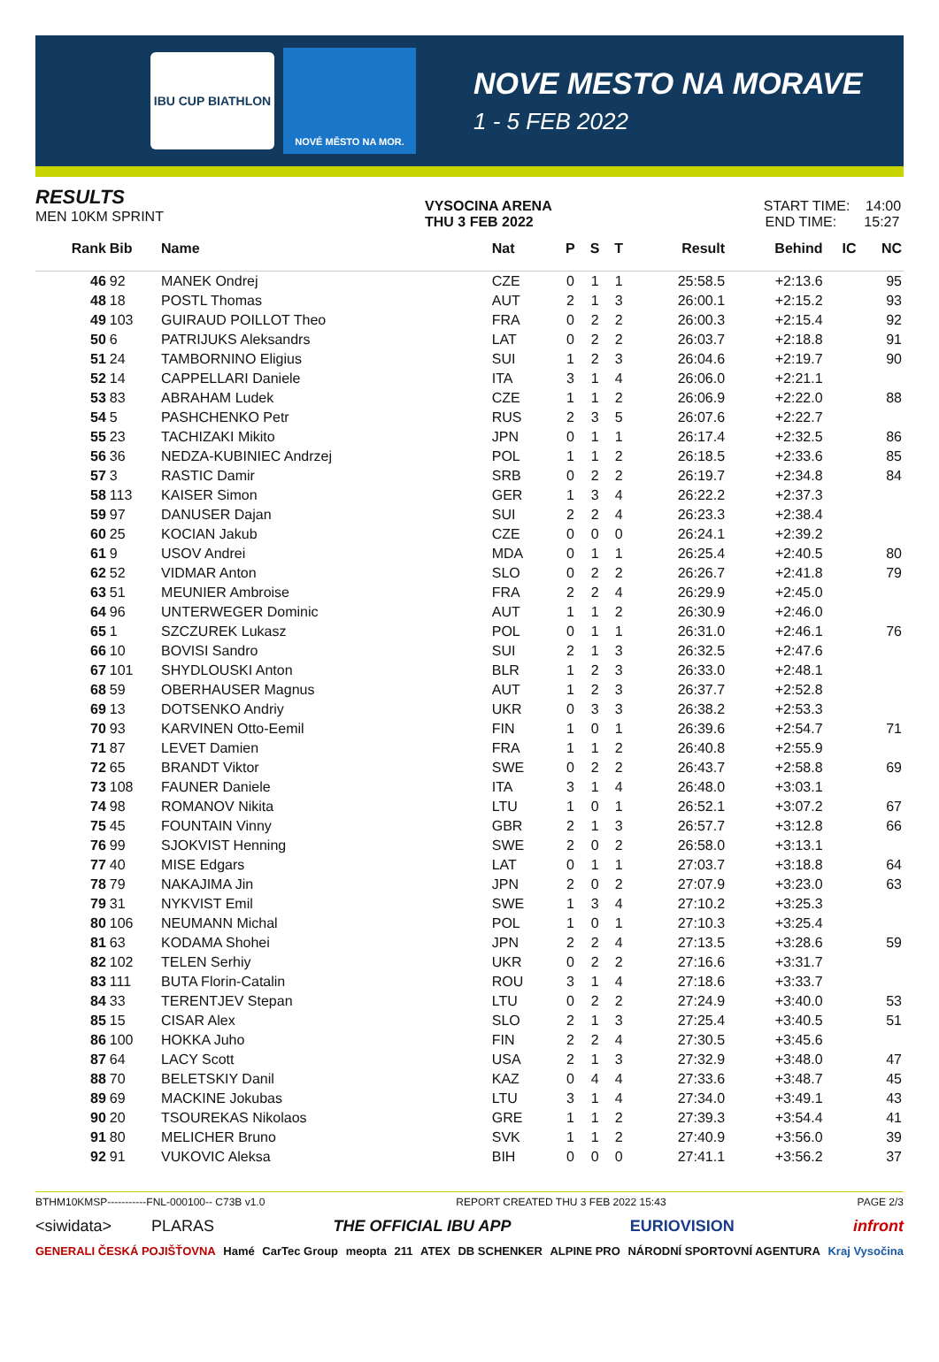IBU CUP BIATHLON
NOVÉ MĚSTO NA MOR.
NOVE MESTO NA MORAVE
1 - 5 FEB 2022
RESULTS
MEN 10KM SPRINT
VYSOCINA ARENA
THU 3 FEB 2022
START TIME: 14:00
END TIME: 15:27
| Rank | Bib | Name | Nat | P | S | T | Result | Behind | IC | NC |
| --- | --- | --- | --- | --- | --- | --- | --- | --- | --- | --- |
| 46 | 92 | MANEK Ondrej | CZE | 0 | 1 | 1 | 25:58.5 | +2:13.6 | | 95 |
| 48 | 18 | POSTL Thomas | AUT | 2 | 1 | 3 | 26:00.1 | +2:15.2 | | 93 |
| 49 | 103 | GUIRAUD POILLOT Theo | FRA | 0 | 2 | 2 | 26:00.3 | +2:15.4 | | 92 |
| 50 | 6 | PATRIJUKS Aleksandrs | LAT | 0 | 2 | 2 | 26:03.7 | +2:18.8 | | 91 |
| 51 | 24 | TAMBORNINO Eligius | SUI | 1 | 2 | 3 | 26:04.6 | +2:19.7 | | 90 |
| 52 | 14 | CAPPELLARI Daniele | ITA | 3 | 1 | 4 | 26:06.0 | +2:21.1 | | |
| 53 | 83 | ABRAHAM Ludek | CZE | 1 | 1 | 2 | 26:06.9 | +2:22.0 | | 88 |
| 54 | 5 | PASHCHENKO Petr | RUS | 2 | 3 | 5 | 26:07.6 | +2:22.7 | | |
| 55 | 23 | TACHIZAKI Mikito | JPN | 0 | 1 | 1 | 26:17.4 | +2:32.5 | | 86 |
| 56 | 36 | NEDZA-KUBINIEC Andrzej | POL | 1 | 1 | 2 | 26:18.5 | +2:33.6 | | 85 |
| 57 | 3 | RASTIC Damir | SRB | 0 | 2 | 2 | 26:19.7 | +2:34.8 | | 84 |
| 58 | 113 | KAISER Simon | GER | 1 | 3 | 4 | 26:22.2 | +2:37.3 | | |
| 59 | 97 | DANUSER Dajan | SUI | 2 | 2 | 4 | 26:23.3 | +2:38.4 | | |
| 60 | 25 | KOCIAN Jakub | CZE | 0 | 0 | 0 | 26:24.1 | +2:39.2 | | |
| 61 | 9 | USOV Andrei | MDA | 0 | 1 | 1 | 26:25.4 | +2:40.5 | | 80 |
| 62 | 52 | VIDMAR Anton | SLO | 0 | 2 | 2 | 26:26.7 | +2:41.8 | | 79 |
| 63 | 51 | MEUNIER Ambroise | FRA | 2 | 2 | 4 | 26:29.9 | +2:45.0 | | |
| 64 | 96 | UNTERWEGER Dominic | AUT | 1 | 1 | 2 | 26:30.9 | +2:46.0 | | |
| 65 | 1 | SZCZUREK Lukasz | POL | 0 | 1 | 1 | 26:31.0 | +2:46.1 | | 76 |
| 66 | 10 | BOVISI Sandro | SUI | 2 | 1 | 3 | 26:32.5 | +2:47.6 | | |
| 67 | 101 | SHYDLOUSKI Anton | BLR | 1 | 2 | 3 | 26:33.0 | +2:48.1 | | |
| 68 | 59 | OBERHAUSER Magnus | AUT | 1 | 2 | 3 | 26:37.7 | +2:52.8 | | |
| 69 | 13 | DOTSENKO Andriy | UKR | 0 | 3 | 3 | 26:38.2 | +2:53.3 | | |
| 70 | 93 | KARVINEN Otto-Eemil | FIN | 1 | 0 | 1 | 26:39.6 | +2:54.7 | | 71 |
| 71 | 87 | LEVET Damien | FRA | 1 | 1 | 2 | 26:40.8 | +2:55.9 | | |
| 72 | 65 | BRANDT Viktor | SWE | 0 | 2 | 2 | 26:43.7 | +2:58.8 | | 69 |
| 73 | 108 | FAUNER Daniele | ITA | 3 | 1 | 4 | 26:48.0 | +3:03.1 | | |
| 74 | 98 | ROMANOV Nikita | LTU | 1 | 0 | 1 | 26:52.1 | +3:07.2 | | 67 |
| 75 | 45 | FOUNTAIN Vinny | GBR | 2 | 1 | 3 | 26:57.7 | +3:12.8 | | 66 |
| 76 | 99 | SJOKVIST Henning | SWE | 2 | 0 | 2 | 26:58.0 | +3:13.1 | | |
| 77 | 40 | MISE Edgars | LAT | 0 | 1 | 1 | 27:03.7 | +3:18.8 | | 64 |
| 78 | 79 | NAKAJIMA Jin | JPN | 2 | 0 | 2 | 27:07.9 | +3:23.0 | | 63 |
| 79 | 31 | NYKVIST Emil | SWE | 1 | 3 | 4 | 27:10.2 | +3:25.3 | | |
| 80 | 106 | NEUMANN Michal | POL | 1 | 0 | 1 | 27:10.3 | +3:25.4 | | |
| 81 | 63 | KODAMA Shohei | JPN | 2 | 2 | 4 | 27:13.5 | +3:28.6 | | 59 |
| 82 | 102 | TELEN Serhiy | UKR | 0 | 2 | 2 | 27:16.6 | +3:31.7 | | |
| 83 | 111 | BUTA Florin-Catalin | ROU | 3 | 1 | 4 | 27:18.6 | +3:33.7 | | |
| 84 | 33 | TERENTJEV Stepan | LTU | 0 | 2 | 2 | 27:24.9 | +3:40.0 | | 53 |
| 85 | 15 | CISAR Alex | SLO | 2 | 1 | 3 | 27:25.4 | +3:40.5 | | 51 |
| 86 | 100 | HOKKA Juho | FIN | 2 | 2 | 4 | 27:30.5 | +3:45.6 | | |
| 87 | 64 | LACY Scott | USA | 2 | 1 | 3 | 27:32.9 | +3:48.0 | | 47 |
| 88 | 70 | BELETSKIY Danil | KAZ | 0 | 4 | 4 | 27:33.6 | +3:48.7 | | 45 |
| 89 | 69 | MACKINE Jokubas | LTU | 3 | 1 | 4 | 27:34.0 | +3:49.1 | | 43 |
| 90 | 20 | TSOUREKAS Nikolaos | GRE | 1 | 1 | 2 | 27:39.3 | +3:54.4 | | 41 |
| 91 | 80 | MELICHER Bruno | SVK | 1 | 1 | 2 | 27:40.9 | +3:56.0 | | 39 |
| 92 | 91 | VUKOVIC Aleksa | BIH | 0 | 0 | 0 | 27:41.1 | +3:56.2 | | 37 |
BTHM10KMSP-----------FNL-000100-- C73B v1.0 REPORT CREATED THU 3 FEB 2022 15:43 PAGE 2/3
<siwidata> PLARAS THE OFFICIAL IBU APP EURIOVISION infront
GENERALI ČESKÁ POJIŠŤOVNA Hamé CarTec Group meopta 211 ATEX DB SCHENKER ALPINE PRO NÁRODNÍ SPORTOVNÍ AGENTURA Kraj Vysočina